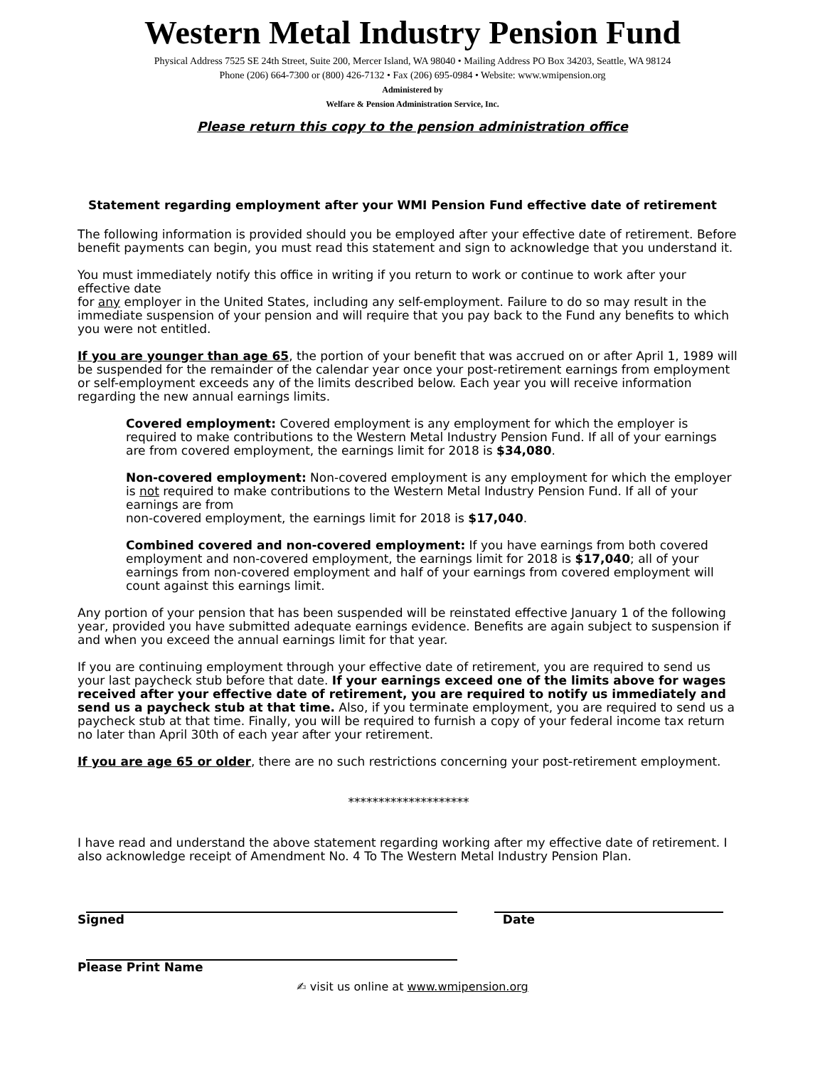Western Metal Industry Pension Fund
Physical Address 7525 SE 24th Street, Suite 200, Mercer Island, WA 98040 • Mailing Address PO Box 34203, Seattle, WA 98124
Phone (206) 664-7300 or (800) 426-7132 • Fax (206) 695-0984 • Website: www.wmipension.org
Administered by
Welfare & Pension Administration Service, Inc.
Please return this copy to the pension administration office
Statement regarding employment after your WMI Pension Fund effective date of retirement
The following information is provided should you be employed after your effective date of retirement. Before benefit payments can begin, you must read this statement and sign to acknowledge that you understand it.
You must immediately notify this office in writing if you return to work or continue to work after your effective date
for any employer in the United States, including any self-employment. Failure to do so may result in the immediate suspension of your pension and will require that you pay back to the Fund any benefits to which you were not entitled.
If you are younger than age 65, the portion of your benefit that was accrued on or after April 1, 1989 will be suspended for the remainder of the calendar year once your post-retirement earnings from employment or self-employment exceeds any of the limits described below. Each year you will receive information regarding the new annual earnings limits.
Covered employment: Covered employment is any employment for which the employer is required to make contributions to the Western Metal Industry Pension Fund. If all of your earnings are from covered employment, the earnings limit for 2018 is $34,080.
Non-covered employment: Non-covered employment is any employment for which the employer is not required to make contributions to the Western Metal Industry Pension Fund. If all of your earnings are from
non-covered employment, the earnings limit for 2018 is $17,040.
Combined covered and non-covered employment: If you have earnings from both covered employment and non-covered employment, the earnings limit for 2018 is $17,040; all of your earnings from non-covered employment and half of your earnings from covered employment will count against this earnings limit.
Any portion of your pension that has been suspended will be reinstated effective January 1 of the following year, provided you have submitted adequate earnings evidence. Benefits are again subject to suspension if and when you exceed the annual earnings limit for that year.
If you are continuing employment through your effective date of retirement, you are required to send us your last paycheck stub before that date. If your earnings exceed one of the limits above for wages received after your effective date of retirement, you are required to notify us immediately and send us a paycheck stub at that time. Also, if you terminate employment, you are required to send us a paycheck stub at that time. Finally, you will be required to furnish a copy of your federal income tax return no later than April 30th of each year after your retirement.
If you are age 65 or older, there are no such restrictions concerning your post-retirement employment.
********************
I have read and understand the above statement regarding working after my effective date of retirement. I also acknowledge receipt of Amendment No. 4 To The Western Metal Industry Pension Plan.
Signed Date
Please Print Name
✍ visit us online at www.wmipension.org